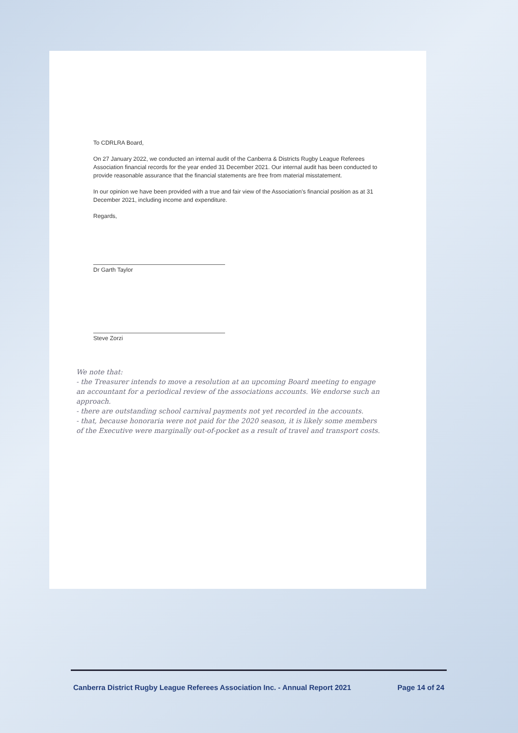To CDRLRA Board,
On 27 January 2022, we conducted an internal audit of the Canberra & Districts Rugby League Referees Association financial records for the year ended 31 December 2021. Our internal audit has been conducted to provide reasonable assurance that the financial statements are free from material misstatement.
In our opinion we have been provided with a true and fair view of the Association's financial position as at 31 December 2021, including income and expenditure.
Regards,
Dr Garth Taylor
Steve Zorzi
We note that:
- the Treasurer intends to move a resolution at an upcoming Board meeting to engage an accountant for a periodical review of the associations accounts. We endorse such an approach.
- there are outstanding school carnival payments not yet recorded in the accounts.
- that, because honoraria were not paid for the 2020 season, it is likely some members of the Executive were marginally out-of-pocket as a result of travel and transport costs.
Canberra District Rugby League Referees Association Inc. - Annual Report 2021 Page 14 of 24